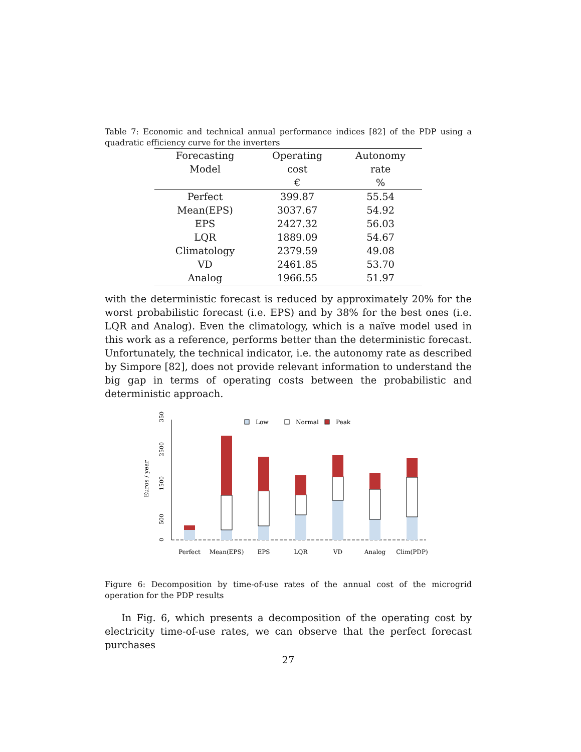Table 7: Economic and technical annual performance indices [82] of the PDP using a quadratic efficiency curve for the inverters
| Forecasting Model | Operating cost | Autonomy rate |
| --- | --- | --- |
| | € | % |
| Perfect | 399.87 | 55.54 |
| Mean(EPS) | 3037.67 | 54.92 |
| EPS | 2427.32 | 56.03 |
| LQR | 1889.09 | 54.67 |
| Climatology | 2379.59 | 49.08 |
| VD | 2461.85 | 53.70 |
| Analog | 1966.55 | 51.97 |
with the deterministic forecast is reduced by approximately 20% for the worst probabilistic forecast (i.e. EPS) and by 38% for the best ones (i.e. LQR and Analog). Even the climatology, which is a naïve model used in this work as a reference, performs better than the deterministic forecast. Unfortunately, the technical indicator, i.e. the autonomy rate as described by Simpore [82], does not provide relevant information to understand the big gap in terms of operating costs between the probabilistic and deterministic approach.
Euros / year
0
500
1500
2500
3500
Low
Normal
Peak
Perfect
Mean(EPS)
EPS
LQR
VD
Analog
Clim(PDP)
Figure 6: Decomposition by time-of-use rates of the annual cost of the microgrid operation for the PDP results
In Fig. 6, which presents a decomposition of the operating cost by electricity time-of-use rates, we can observe that the perfect forecast purchases
27